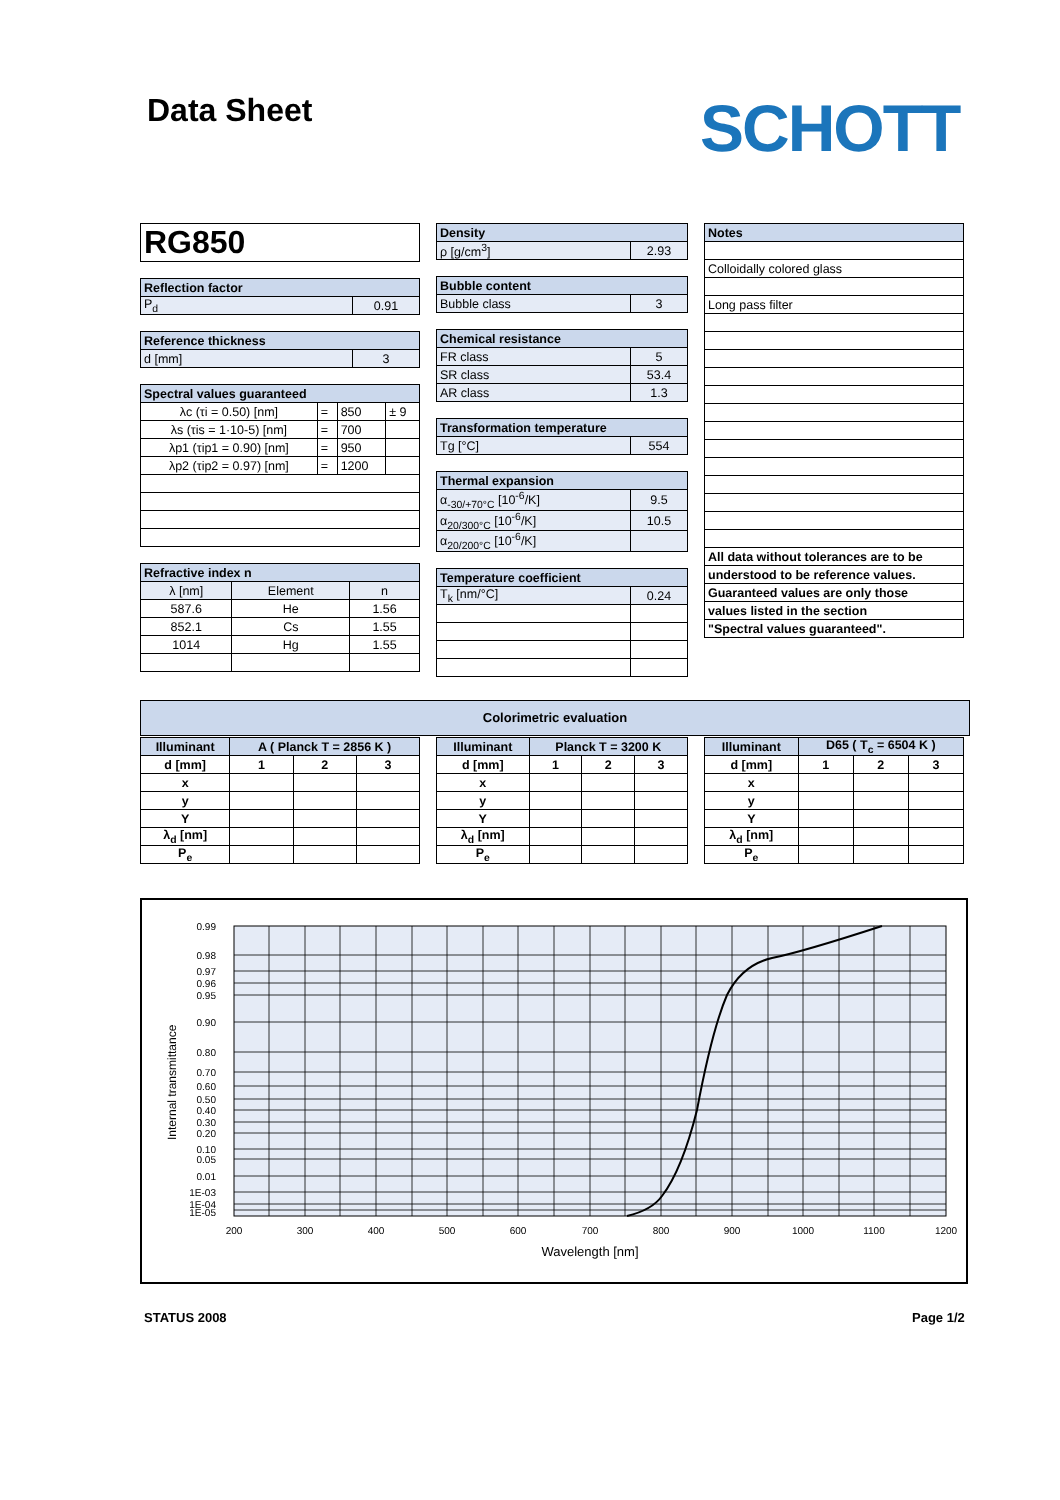Data Sheet SCHOTT
| RG850 |
| Reflection factor | |
| --- | --- |
| P<sub>d</sub> | 0.91 |
| Reference thickness | |
| --- | --- |
| d [mm] | 3 |
| Spectral values guaranteed | | | |
| --- | --- | --- | --- |
| λc (τi = 0.50) [nm] | = | 850 | ± 9 |
| λs (τis = 1·10-5) [nm] | = | 700 | |
| λp1 (τip1 = 0.90) [nm] | = | 950 | |
| λp2 (τip2 = 0.97) [nm] | = | 1200 | |
| Refractive index n | | |
| --- | --- | --- |
| λ [nm] | Element | n |
| 587.6 | He | 1.56 |
| 852.1 | Cs | 1.55 |
| 1014 | Hg | 1.55 |
| Density | |
| --- | --- |
| ρ [g/cm<sup>3</sup>] | 2.93 |
| Bubble content | |
| --- | --- |
| Bubble class | 3 |
| Chemical resistance | |
| --- | --- |
| FR class | 5 |
| SR class | 53.4 |
| AR class | 1.3 |
| Transformation temperature | |
| --- | --- |
| Tg [°C] | 554 |
| Thermal expansion | |
| --- | --- |
| α<sub>-30/+70°C</sub> [10<sup>-6</sup>/K] | 9.5 |
| α<sub>20/300°C</sub> [10<sup>-6</sup>/K] | 10.5 |
| α<sub>20/200°C</sub> [10<sup>-6</sup>/K] | |
| Temperature coefficient | |
| --- | --- |
| T<sub>k</sub> [nm/°C] | 0.24 |
| Notes |
| --- |
| Colloidally colored glass |
| Long pass filter |
| All data without tolerances are to be |
| understood to be reference values. |
| Guaranteed values are only those |
| values listed in the section |
| "Spectral values guaranteed". |
Colorimetric evaluation
| Illuminant | A ( Planck T = 2856 K ) | | |
| --- | --- | --- | --- |
| d [mm] | 1 | 2 | 3 |
| x | | | |
| y | | | |
| Y | | | |
| λ<sub>d</sub> [nm] | | | |
| P<sub>e</sub> | | | |
| Illuminant | Planck T = 3200 K | | |
| --- | --- | --- | --- |
| d [mm] | 1 | 2 | 3 |
| x | | | |
| y | | | |
| Y | | | |
| λ<sub>d</sub> [nm] | | | |
| P<sub>e</sub> | | | |
| Illuminant | D65 ( T<sub>c</sub> = 6504 K ) | | |
| --- | --- | --- | --- |
| d [mm] | 1 | 2 | 3 |
| x | | | |
| y | | | |
| Y | | | |
| λ<sub>d</sub> [nm] | | | |
| P<sub>e</sub> | | | |
0.99
0.98
0.97
0.96
0.95
0.90
0.80
0.70
0.60
0.50
0.40
0.30
0.20
0.10
0.05
0.01
1E-03
1E-04
1E-05
200
300
400
500
600
700
800
900
1000
1100
1200
Wavelength [nm]
Internal transmittance
STATUS 2008 Page 1/2